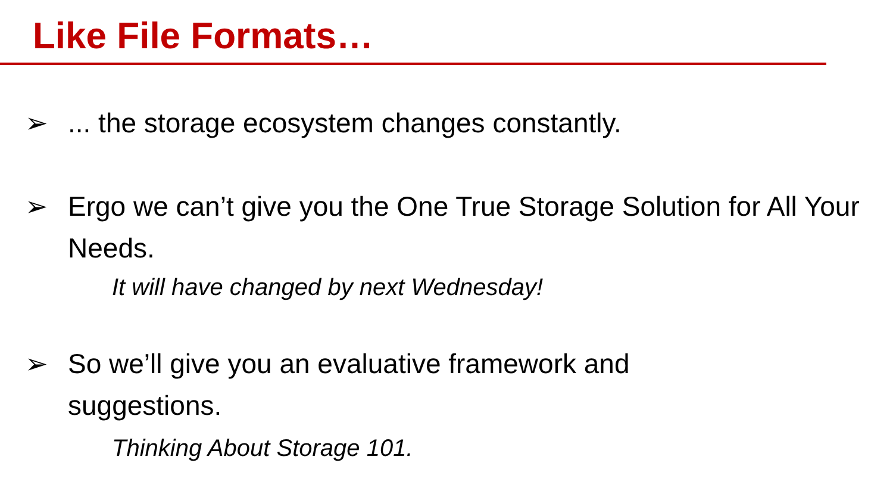Like File Formats…
➢... the storage ecosystem changes constantly.
➢ Ergo we can’t give you the One True Storage Solution for All Your Needs.
It will have changed by next Wednesday!
➢ So we’ll give you an evaluative framework and
suggestions.
Thinking About Storage 101.